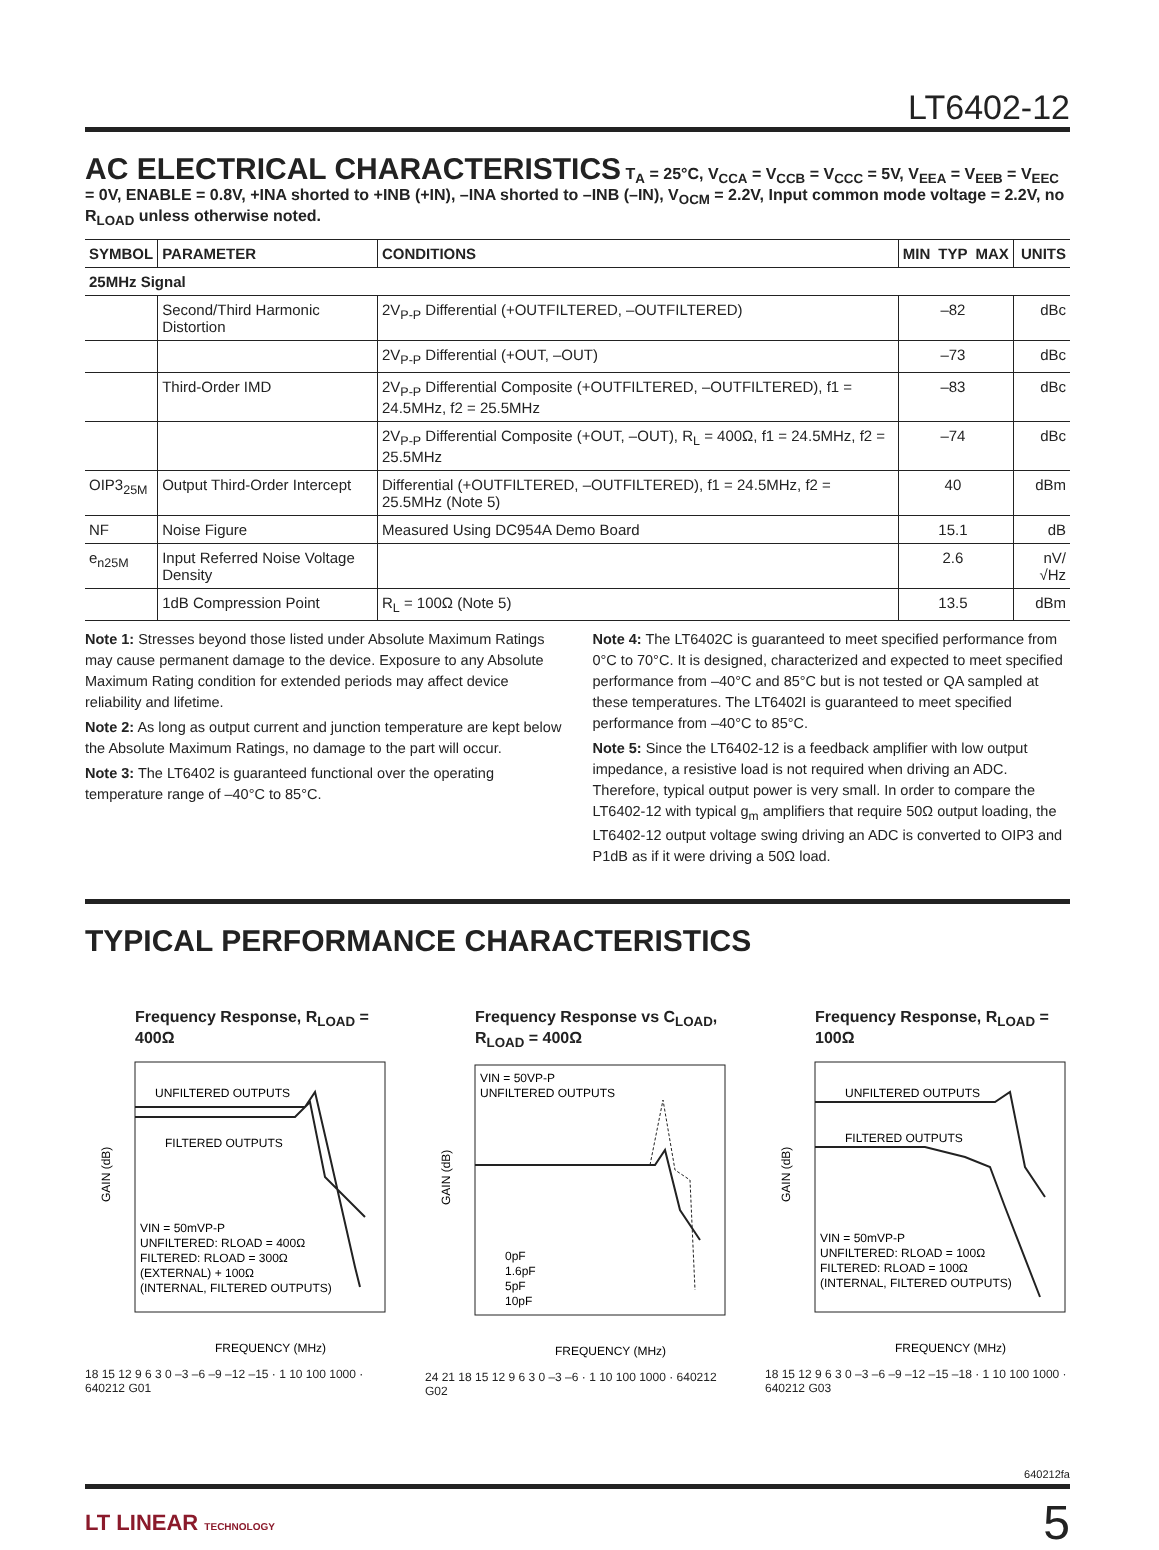LT6402-12
AC ELECTRICAL CHARACTERISTICS
T<sub>A</sub> = 25°C, V<sub>CCA</sub> = V<sub>CCB</sub> = V<sub>CCC</sub> = 5V, V<sub>EEA</sub> = V<sub>EEB</sub> = V<sub>EEC</sub> = 0V, ENABLE = 0.8V, +INA shorted to +INB (+IN), –INA shorted to –INB (–IN), V<sub>OCM</sub> = 2.2V, Input common mode voltage = 2.2V, no R<sub>LOAD</sub> unless otherwise noted.
| SYMBOL | PARAMETER | CONDITIONS | MIN | TYP | MAX | UNITS |
| --- | --- | --- | --- | --- | --- | --- |
| 25MHz Signal | | | | | | |
| | Second/Third Harmonic Distortion | 2V<sub>P-P</sub> Differential (+OUTFILTERED, –OUTFILTERED) | | –82 | | dBc |
| | | 2V<sub>P-P</sub> Differential (+OUT, –OUT) | | –73 | | dBc |
| | Third-Order IMD | 2V<sub>P-P</sub> Differential Composite (+OUTFILTERED, –OUTFILTERED), f1 = 24.5MHz, f2 = 25.5MHz | | –83 | | dBc |
| | | 2V<sub>P-P</sub> Differential Composite (+OUT, –OUT), R<sub>L</sub> = 400Ω, f1 = 24.5MHz, f2 = 25.5MHz | | –74 | | dBc |
| OIP3<sub>25M</sub> | Output Third-Order Intercept | Differential (+OUTFILTERED, –OUTFILTERED), f1 = 24.5MHz, f2 = 25.5MHz (Note 5) | | 40 | | dBm |
| NF | Noise Figure | Measured Using DC954A Demo Board | | 15.1 | | dB |
| e<sub>n25M</sub> | Input Referred Noise Voltage Density | | | 2.6 | | nV/√Hz |
| | 1dB Compression Point | R<sub>L</sub> = 100Ω (Note 5) | | 13.5 | | dBm |
Note 1: Stresses beyond those listed under Absolute Maximum Ratings may cause permanent damage to the device. Exposure to any Absolute Maximum Rating condition for extended periods may affect device reliability and lifetime.
Note 2: As long as output current and junction temperature are kept below the Absolute Maximum Ratings, no damage to the part will occur.
Note 3: The LT6402 is guaranteed functional over the operating temperature range of –40°C to 85°C.
Note 4: The LT6402C is guaranteed to meet specified performance from 0°C to 70°C. It is designed, characterized and expected to meet specified performance from –40°C and 85°C but is not tested or QA sampled at these temperatures. The LT6402I is guaranteed to meet specified performance from –40°C to 85°C.
Note 5: Since the LT6402-12 is a feedback amplifier with low output impedance, a resistive load is not required when driving an ADC. Therefore, typical output power is very small. In order to compare the LT6402-12 with typical g<sub>m</sub> amplifiers that require 50Ω output loading, the LT6402-12 output voltage swing driving an ADC is converted to OIP3 and P1dB as if it were driving a 50Ω load.
TYPICAL PERFORMANCE CHARACTERISTICS
Frequency Response, R<sub>LOAD</sub> = 400Ω
UNFILTERED OUTPUTS
FILTERED OUTPUTS
VIN = 50mVP-P
UNFILTERED: RLOAD = 400Ω
FILTERED: RLOAD = 300Ω
(EXTERNAL) + 100Ω
(INTERNAL, FILTERED OUTPUTS)
GAIN (dB)
FREQUENCY (MHz)
18 15 12 9 6 3 0 –3 –6 –9 –12 –15 · 1 10 100 1000 · 640212 G01
Frequency Response vs C<sub>LOAD</sub>, R<sub>LOAD</sub> = 400Ω
VIN = 50VP-P
UNFILTERED OUTPUTS
0pF
1.6pF
5pF
10pF
GAIN (dB)
FREQUENCY (MHz)
24 21 18 15 12 9 6 3 0 –3 –6 · 1 10 100 1000 · 640212 G02
Frequency Response, R<sub>LOAD</sub> = 100Ω
UNFILTERED OUTPUTS
FILTERED OUTPUTS
VIN = 50mVP-P
UNFILTERED: RLOAD = 100Ω
FILTERED: RLOAD = 100Ω
(INTERNAL, FILTERED OUTPUTS)
GAIN (dB)
FREQUENCY (MHz)
18 15 12 9 6 3 0 –3 –6 –9 –12 –15 –18 · 1 10 100 1000 · 640212 G03
640212fa
LT LINEAR TECHNOLOGY
5